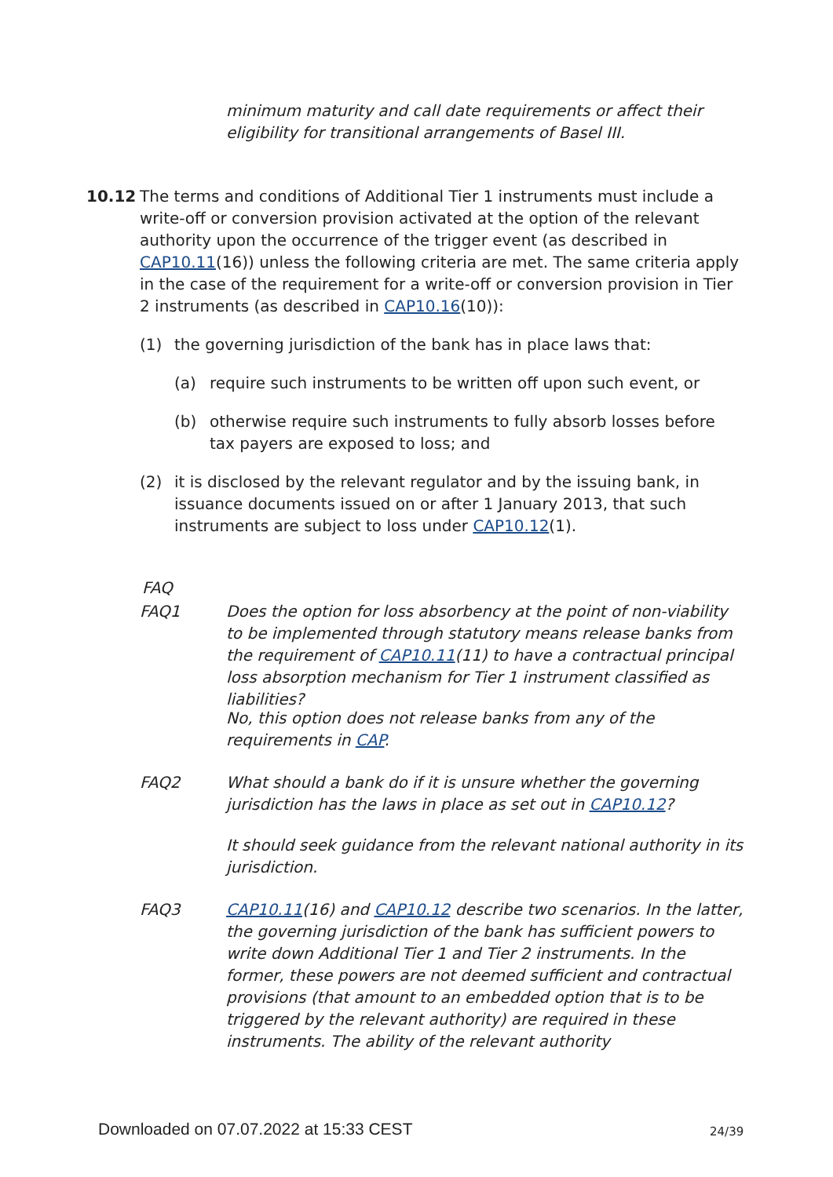minimum maturity and call date requirements or affect their eligibility for transitional arrangements of Basel III.
10.12 The terms and conditions of Additional Tier 1 instruments must include a write-off or conversion provision activated at the option of the relevant authority upon the occurrence of the trigger event (as described in CAP10.11(16)) unless the following criteria are met. The same criteria apply in the case of the requirement for a write-off or conversion provision in Tier 2 instruments (as described in CAP10.16(10)):
(1) the governing jurisdiction of the bank has in place laws that:
(a) require such instruments to be written off upon such event, or
(b) otherwise require such instruments to fully absorb losses before tax payers are exposed to loss; and
(2) it is disclosed by the relevant regulator and by the issuing bank, in issuance documents issued on or after 1 January 2013, that such instruments are subject to loss under CAP10.12(1).
FAQ
FAQ1
Does the option for loss absorbency at the point of non-viability to be implemented through statutory means release banks from the requirement of CAP10.11(11) to have a contractual principal loss absorption mechanism for Tier 1 instrument classified as liabilities?
No, this option does not release banks from any of the requirements in CAP.
FAQ2
What should a bank do if it is unsure whether the governing jurisdiction has the laws in place as set out in CAP10.12?
It should seek guidance from the relevant national authority in its jurisdiction.
FAQ3
CAP10.11(16) and CAP10.12 describe two scenarios. In the latter, the governing jurisdiction of the bank has sufficient powers to write down Additional Tier 1 and Tier 2 instruments. In the former, these powers are not deemed sufficient and contractual provisions (that amount to an embedded option that is to be triggered by the relevant authority) are required in these instruments. The ability of the relevant authority
Downloaded on 07.07.2022 at 15:33 CEST
24/39